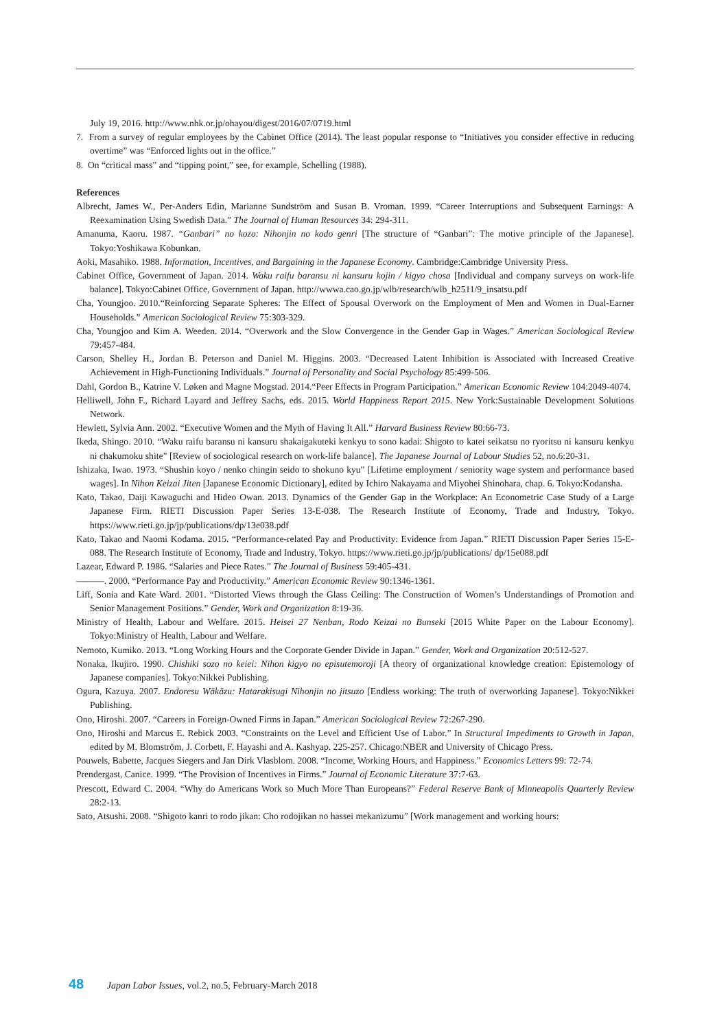July 19, 2016. http://www.nhk.or.jp/ohayou/digest/2016/07/0719.html
7. From a survey of regular employees by the Cabinet Office (2014). The least popular response to “Initiatives you consider effective in reducing overtime” was “Enforced lights out in the office.”
8. On “critical mass” and “tipping point,” see, for example, Schelling (1988).
References
Albrecht, James W., Per-Anders Edin, Marianne Sundström and Susan B. Vroman. 1999. “Career Interruptions and Subsequent Earnings: A Reexamination Using Swedish Data.” The Journal of Human Resources 34: 294-311.
Amanuma, Kaoru. 1987. “Ganbari” no kozo: Nihonjin no kodo genri [The structure of “Ganbari”: The motive principle of the Japanese]. Tokyo:Yoshikawa Kobunkan.
Aoki, Masahiko. 1988. Information, Incentives, and Bargaining in the Japanese Economy. Cambridge:Cambridge University Press.
Cabinet Office, Government of Japan. 2014. Waku raifu baransu ni kansuru kojin / kigyo chosa [Individual and company surveys on work-life balance]. Tokyo:Cabinet Office, Government of Japan. http://wwwa.cao.go.jp/wlb/research/wlb_h2511/9_insatsu.pdf
Cha, Youngjoo. 2010.“Reinforcing Separate Spheres: The Effect of Spousal Overwork on the Employment of Men and Women in Dual-Earner Households.” American Sociological Review 75:303-329.
Cha, Youngjoo and Kim A. Weeden. 2014. “Overwork and the Slow Convergence in the Gender Gap in Wages.” American Sociological Review 79:457-484.
Carson, Shelley H., Jordan B. Peterson and Daniel M. Higgins. 2003. “Decreased Latent Inhibition is Associated with Increased Creative Achievement in High-Functioning Individuals.” Journal of Personality and Social Psychology 85:499-506.
Dahl, Gordon B., Katrine V. Løken and Magne Mogstad. 2014.“Peer Effects in Program Participation.” American Economic Review 104:2049-4074.
Helliwell, John F., Richard Layard and Jeffrey Sachs, eds. 2015. World Happiness Report 2015. New York:Sustainable Development Solutions Network.
Hewlett, Sylvia Ann. 2002. “Executive Women and the Myth of Having It All.” Harvard Business Review 80:66-73.
Ikeda, Shingo. 2010. “Waku raifu baransu ni kansuru shakaigakuteki kenkyu to sono kadai: Shigoto to katei seikatsu no ryoritsu ni kansuru kenkyu ni chakumoku shite” [Review of sociological research on work-life balance]. The Japanese Journal of Labour Studies 52, no.6:20-31.
Ishizaka, Iwao. 1973. “Shushin koyo / nenko chingin seido to shokuno kyu” [Lifetime employment / seniority wage system and performance based wages]. In Nihon Keizai Jiten [Japanese Economic Dictionary], edited by Ichiro Nakayama and Miyohei Shinohara, chap. 6. Tokyo:Kodansha.
Kato, Takao, Daiji Kawaguchi and Hideo Owan. 2013. Dynamics of the Gender Gap in the Workplace: An Econometric Case Study of a Large Japanese Firm. RIETI Discussion Paper Series 13-E-038. The Research Institute of Economy, Trade and Industry, Tokyo. https://www.rieti.go.jp/jp/publications/dp/13e038.pdf
Kato, Takao and Naomi Kodama. 2015. “Performance-related Pay and Productivity: Evidence from Japan.” RIETI Discussion Paper Series 15-E-088. The Research Institute of Economy, Trade and Industry, Tokyo. https://www.rieti.go.jp/jp/publications/ dp/15e088.pdf
Lazear, Edward P. 1986. “Salaries and Piece Rates.” The Journal of Business 59:405-431.
———. 2000. “Performance Pay and Productivity.” American Economic Review 90:1346-1361.
Liff, Sonia and Kate Ward. 2001. “Distorted Views through the Glass Ceiling: The Construction of Women’s Understandings of Promotion and Senior Management Positions.” Gender, Work and Organization 8:19-36.
Ministry of Health, Labour and Welfare. 2015. Heisei 27 Nenban, Rodo Keizai no Bunseki [2015 White Paper on the Labour Economy]. Tokyo:Ministry of Health, Labour and Welfare.
Nemoto, Kumiko. 2013. “Long Working Hours and the Corporate Gender Divide in Japan.” Gender, Work and Organization 20:512-527.
Nonaka, Ikujiro. 1990. Chishiki sozo no keiei: Nihon kigyo no episutemoroji [A theory of organizational knowledge creation: Epistemology of Japanese companies]. Tokyo:Nikkei Publishing.
Ogura, Kazuya. 2007. Endoresu Wākāzu: Hatarakisugi Nihonjin no jitsuzo [Endless working: The truth of overworking Japanese]. Tokyo:Nikkei Publishing.
Ono, Hiroshi. 2007. “Careers in Foreign-Owned Firms in Japan.” American Sociological Review 72:267-290.
Ono, Hiroshi and Marcus E. Rebick 2003. “Constraints on the Level and Efficient Use of Labor.” In Structural Impediments to Growth in Japan, edited by M. Blomström, J. Corbett, F. Hayashi and A. Kashyap. 225-257. Chicago:NBER and University of Chicago Press.
Pouwels, Babette, Jacques Siegers and Jan Dirk Vlasblom. 2008. “Income, Working Hours, and Happiness.” Economics Letters 99: 72-74.
Prendergast, Canice. 1999. “The Provision of Incentives in Firms.” Journal of Economic Literature 37:7-63.
Prescott, Edward C. 2004. “Why do Americans Work so Much More Than Europeans?” Federal Reserve Bank of Minneapolis Quarterly Review 28:2-13.
Sato, Atsushi. 2008. “Shigoto kanri to rodo jikan: Cho rodojikan no hassei mekanizumu” [Work management and working hours:
48 Japan Labor Issues, vol.2, no.5, February-March 2018